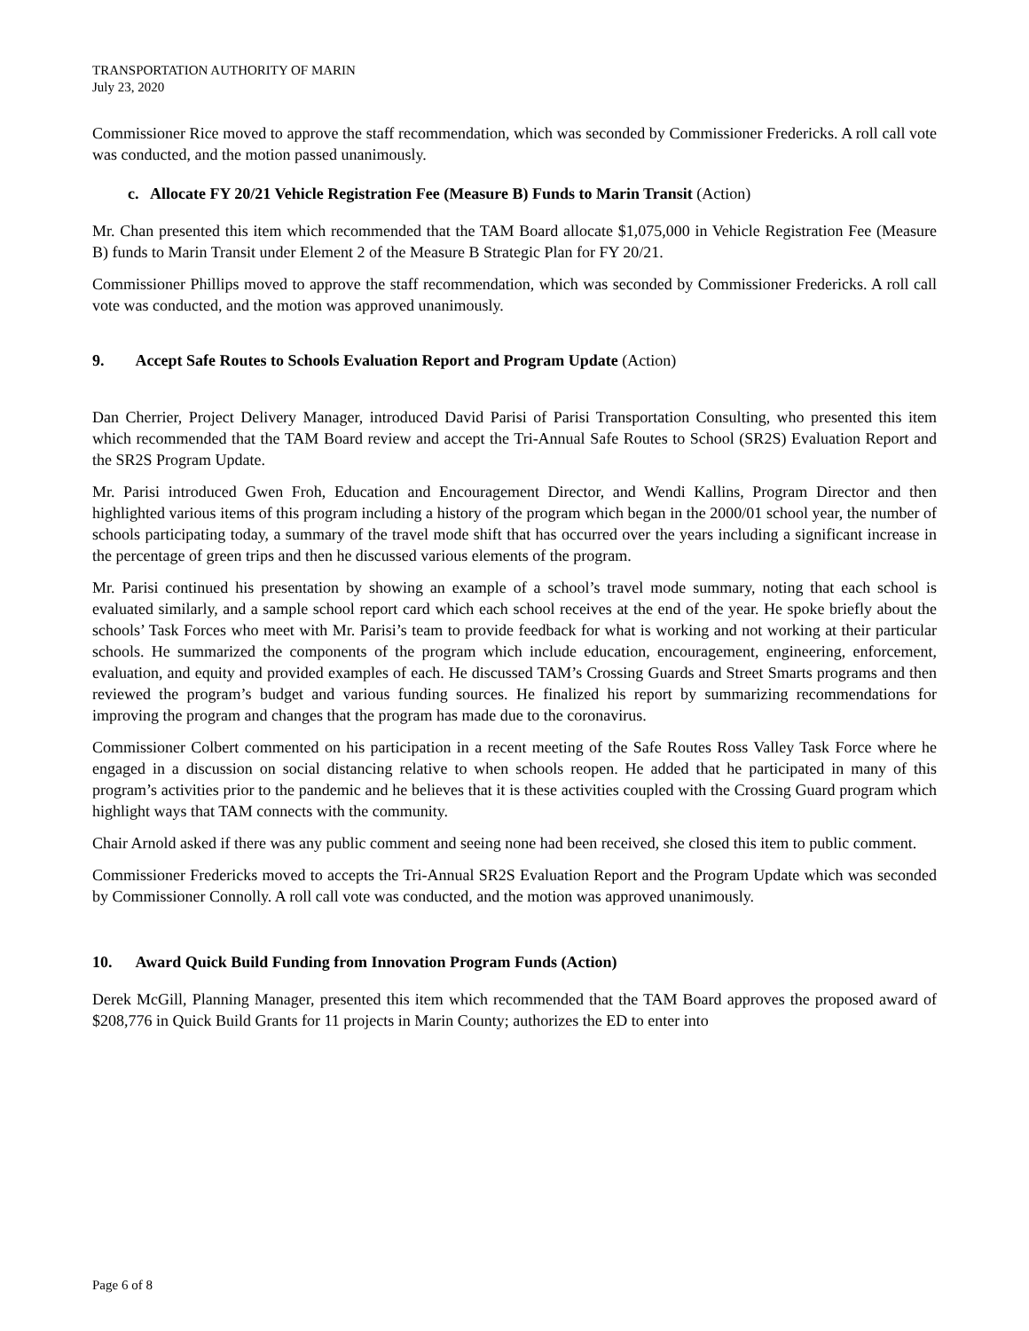TRANSPORTATION AUTHORITY OF MARIN
July 23, 2020
Commissioner Rice moved to approve the staff recommendation, which was seconded by Commissioner Fredericks. A roll call vote was conducted, and the motion passed unanimously.
c. Allocate FY 20/21 Vehicle Registration Fee (Measure B) Funds to Marin Transit (Action)
Mr. Chan presented this item which recommended that the TAM Board allocate $1,075,000 in Vehicle Registration Fee (Measure B) funds to Marin Transit under Element 2 of the Measure B Strategic Plan for FY 20/21.
Commissioner Phillips moved to approve the staff recommendation, which was seconded by Commissioner Fredericks. A roll call vote was conducted, and the motion was approved unanimously.
9. Accept Safe Routes to Schools Evaluation Report and Program Update (Action)
Dan Cherrier, Project Delivery Manager, introduced David Parisi of Parisi Transportation Consulting, who presented this item which recommended that the TAM Board review and accept the Tri-Annual Safe Routes to School (SR2S) Evaluation Report and the SR2S Program Update.
Mr. Parisi introduced Gwen Froh, Education and Encouragement Director, and Wendi Kallins, Program Director and then highlighted various items of this program including a history of the program which began in the 2000/01 school year, the number of schools participating today, a summary of the travel mode shift that has occurred over the years including a significant increase in the percentage of green trips and then he discussed various elements of the program.
Mr. Parisi continued his presentation by showing an example of a school’s travel mode summary, noting that each school is evaluated similarly, and a sample school report card which each school receives at the end of the year. He spoke briefly about the schools’ Task Forces who meet with Mr. Parisi’s team to provide feedback for what is working and not working at their particular schools. He summarized the components of the program which include education, encouragement, engineering, enforcement, evaluation, and equity and provided examples of each. He discussed TAM’s Crossing Guards and Street Smarts programs and then reviewed the program’s budget and various funding sources. He finalized his report by summarizing recommendations for improving the program and changes that the program has made due to the coronavirus.
Commissioner Colbert commented on his participation in a recent meeting of the Safe Routes Ross Valley Task Force where he engaged in a discussion on social distancing relative to when schools reopen. He added that he participated in many of this program’s activities prior to the pandemic and he believes that it is these activities coupled with the Crossing Guard program which highlight ways that TAM connects with the community.
Chair Arnold asked if there was any public comment and seeing none had been received, she closed this item to public comment.
Commissioner Fredericks moved to accepts the Tri-Annual SR2S Evaluation Report and the Program Update which was seconded by Commissioner Connolly. A roll call vote was conducted, and the motion was approved unanimously.
10. Award Quick Build Funding from Innovation Program Funds (Action)
Derek McGill, Planning Manager, presented this item which recommended that the TAM Board approves the proposed award of $208,776 in Quick Build Grants for 11 projects in Marin County; authorizes the ED to enter into
Page 6 of 8